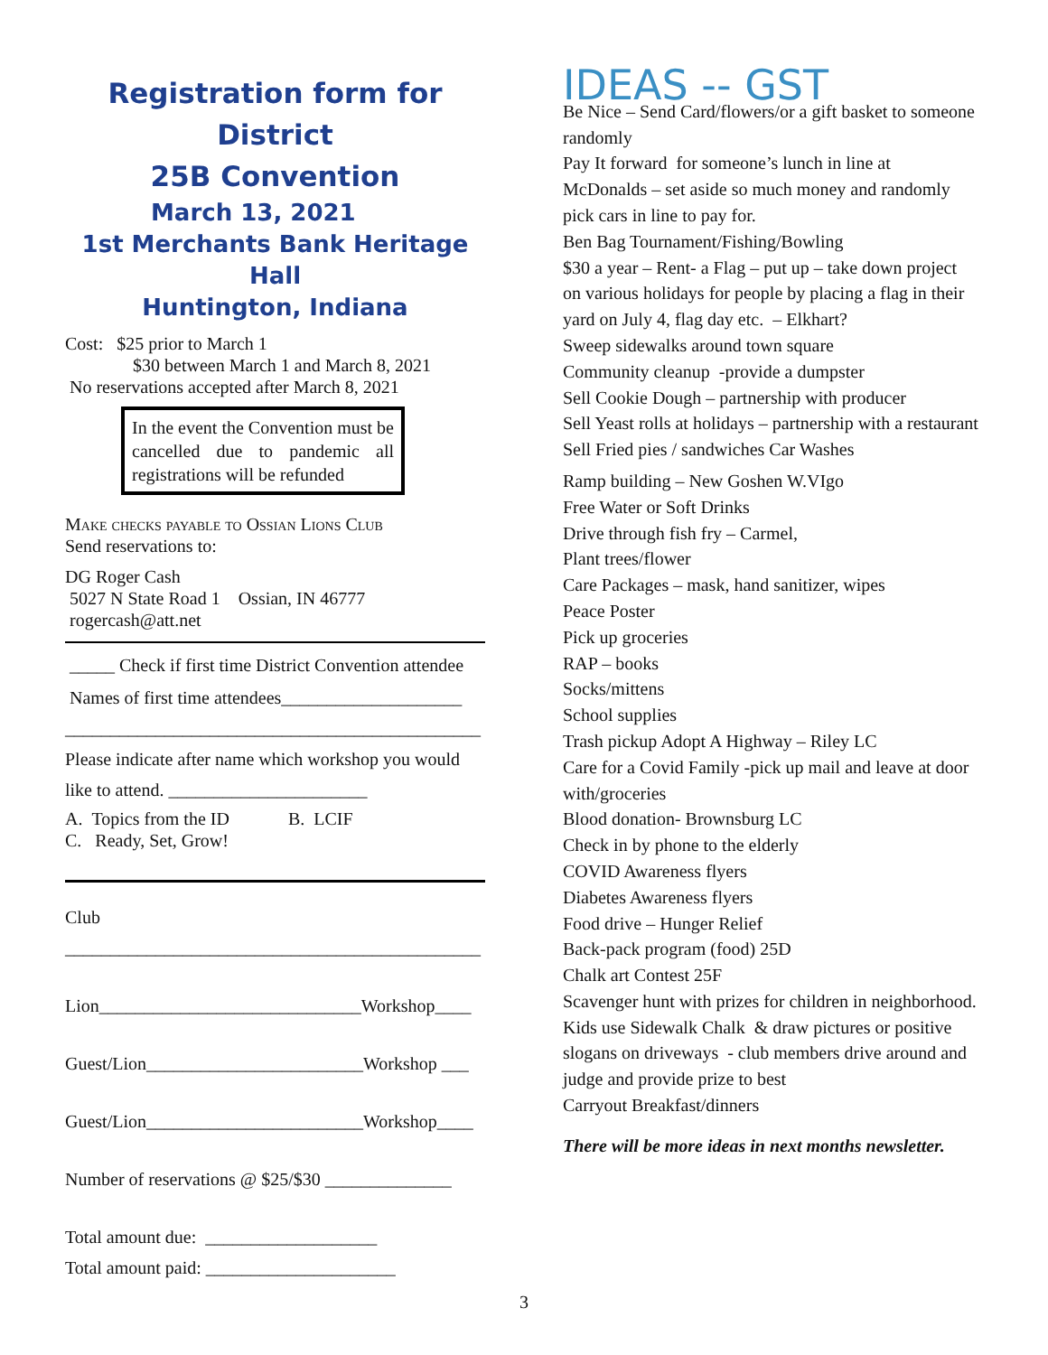Registration form for District
25B Convention
March 13, 2021
1st Merchants Bank Heritage Hall
Huntington, Indiana
Cost: $25 prior to March 1
$30 between March 1 and March 8, 2021
No reservations accepted after March 8, 2021
In the event the Convention must be cancelled due to pandemic all registrations will be refunded
Make checks payable to Ossian Lions Club
Send reservations to:
DG Roger Cash
5027 N State Road 1 Ossian, IN 46777
rogercash@att.net
_____ Check if first time District Convention attendee
Names of first time attendees____________________
______________________________________________
Please indicate after name which workshop you would
like to attend. ______________________
A. Topics from the ID B. LCIF
C. Ready, Set, Grow!
Club
______________________________________________
Lion_____________________________Workshop____
Guest/Lion________________________Workshop ___
Guest/Lion________________________Workshop____
Number of reservations @ $25/$30 ______________
Total amount due: ___________________
Total amount paid: _____________________
IDEAS -- GST
Be Nice – Send Card/flowers/or a gift basket to someone randomly
Pay It forward for someone’s lunch in line at McDonalds – set aside so much money and randomly pick cars in line to pay for.
Ben Bag Tournament/Fishing/Bowling
$30 a year – Rent- a Flag – put up – take down project on various holidays for people by placing a flag in their yard on July 4, flag day etc. – Elkhart?
Sweep sidewalks around town square
Community cleanup -provide a dumpster
Sell Cookie Dough – partnership with producer
Sell Yeast rolls at holidays – partnership with a restaurant
Sell Fried pies / sandwiches Car Washes
Ramp building – New Goshen W.VIgo
Free Water or Soft Drinks
Drive through fish fry – Carmel,
Plant trees/flower
Care Packages – mask, hand sanitizer, wipes
Peace Poster
Pick up groceries
RAP – books
Socks/mittens
School supplies
Trash pickup Adopt A Highway – Riley LC
Care for a Covid Family -pick up mail and leave at door with/groceries
Blood donation- Brownsburg LC
Check in by phone to the elderly
COVID Awareness flyers
Diabetes Awareness flyers
Food drive – Hunger Relief
Back-pack program (food) 25D
Chalk art Contest 25F
Scavenger hunt with prizes for children in neighborhood.
Kids use Sidewalk Chalk & draw pictures or positive slogans on driveways - club members drive around and judge and provide prize to best
Carryout Breakfast/dinners
There will be more ideas in next months newsletter.
3